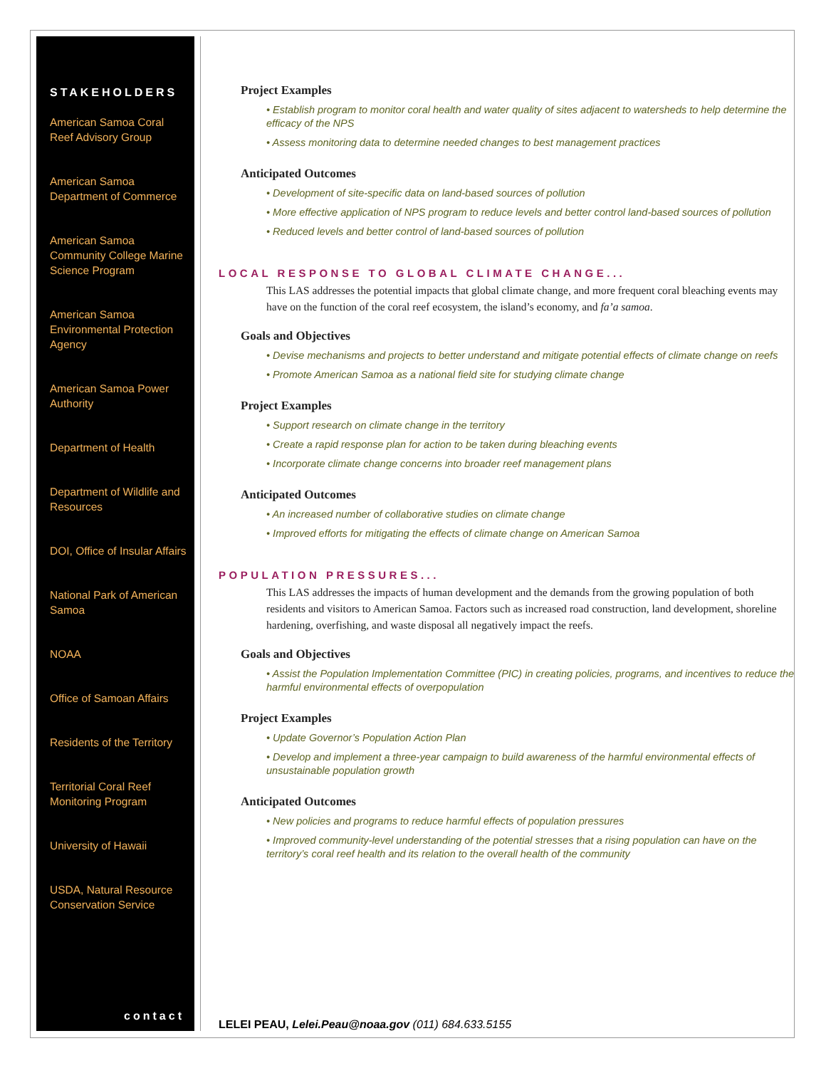STAKEHOLDERS
American Samoa Coral Reef Advisory Group
American Samoa Department of Commerce
American Samoa Community College Marine Science Program
American Samoa Environmental Protection Agency
American Samoa Power Authority
Department of Health
Department of Wildlife and Resources
DOI, Office of Insular Affairs
National Park of American Samoa
NOAA
Office of Samoan Affairs
Residents of the Territory
Territorial Coral Reef Monitoring Program
University of Hawaii
USDA, Natural Resource Conservation Service
contact
Project Examples
• Establish program to monitor coral health and water quality of sites adjacent to watersheds to help determine the efficacy of the NPS
• Assess monitoring data to determine needed changes to best management practices
Anticipated Outcomes
• Development of site-specific data on land-based sources of pollution
• More effective application of NPS program to reduce levels and better control land-based sources of pollution
• Reduced levels and better control of land-based sources of pollution
LOCAL RESPONSE TO GLOBAL CLIMATE CHANGE...
This LAS addresses the potential impacts that global climate change, and more frequent coral bleaching events may have on the function of the coral reef ecosystem, the island’s economy, and fa’a samoa.
Goals and Objectives
• Devise mechanisms and projects to better understand and mitigate potential effects of climate change on reefs
• Promote American Samoa as a national field site for studying climate change
Project Examples
• Support research on climate change in the territory
• Create a rapid response plan for action to be taken during bleaching events
• Incorporate climate change concerns into broader reef management plans
Anticipated Outcomes
• An increased number of collaborative studies on climate change
• Improved efforts for mitigating the effects of climate change on American Samoa
POPULATION PRESSURES...
This LAS addresses the impacts of human development and the demands from the growing population of both residents and visitors to American Samoa. Factors such as increased road construction, land development, shoreline hardening, overfishing, and waste disposal all negatively impact the reefs.
Goals and Objectives
• Assist the Population Implementation Committee (PIC) in creating policies, programs, and incentives to reduce the harmful environmental effects of overpopulation
Project Examples
• Update Governor’s Population Action Plan
• Develop and implement a three-year campaign to build awareness of the harmful environmental effects of unsustainable population growth
Anticipated Outcomes
• New policies and programs to reduce harmful effects of population pressures
• Improved community-level understanding of the potential stresses that a rising population can have on the territory’s coral reef health and its relation to the overall health of the community
LELEI PEAU, Lelei.Peau@noaa.gov (011) 684.633.5155